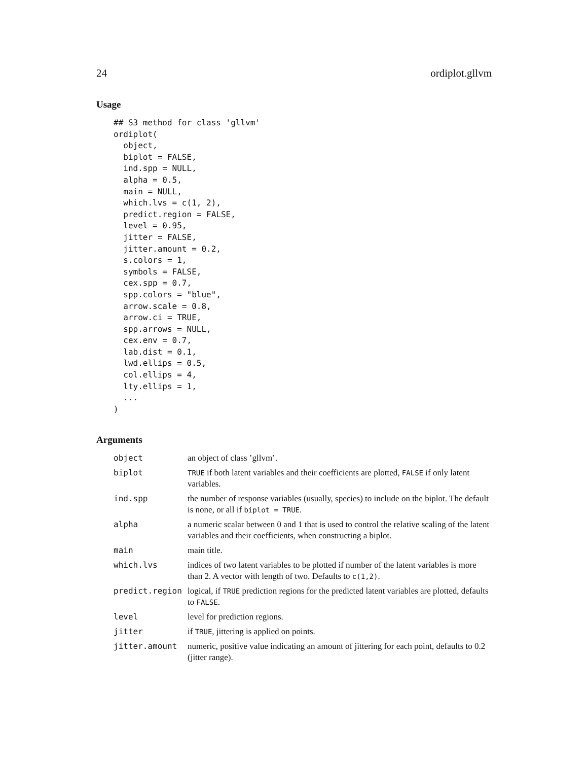24 ordiplot.gllvm
Usage
## S3 method for class 'gllvm'
ordiplot(
  object,
  biplot = FALSE,
  ind.spp = NULL,
  alpha = 0.5,
  main = NULL,
  which.lvs = c(1, 2),
  predict.region = FALSE,
  level = 0.95,
  jitter = FALSE,
  jitter.amount = 0.2,
  s.colors = 1,
  symbols = FALSE,
  cex.spp = 0.7,
  spp.colors = "blue",
  arrow.scale = 0.8,
  arrow.ci = TRUE,
  spp.arrows = NULL,
  cex.env = 0.7,
  lab.dist = 0.1,
  lwd.ellips = 0.5,
  col.ellips = 4,
  lty.ellips = 1,
  ...
)
Arguments
| object | an object of class ’gllvm’. |
| biplot | TRUE if both latent variables and their coefficients are plotted, FALSE if only latent variables. |
| ind.spp | the number of response variables (usually, species) to include on the biplot. The default is none, or all if biplot = TRUE . |
| alpha | a numeric scalar between 0 and 1 that is used to control the relative scaling of the latent variables and their coefficients, when constructing a biplot. |
| main | main title. |
| which.lvs | indices of two latent variables to be plotted if number of the latent variables is more than 2. A vector with length of two. Defaults to c(1,2) . |
| predict.region | logical, if TRUE prediction regions for the predicted latent variables are plotted, defaults to FALSE . |
| level | level for prediction regions. |
| jitter | if TRUE , jittering is applied on points. |
| jitter.amount | numeric, positive value indicating an amount of jittering for each point, defaults to 0.2 (jitter range). |